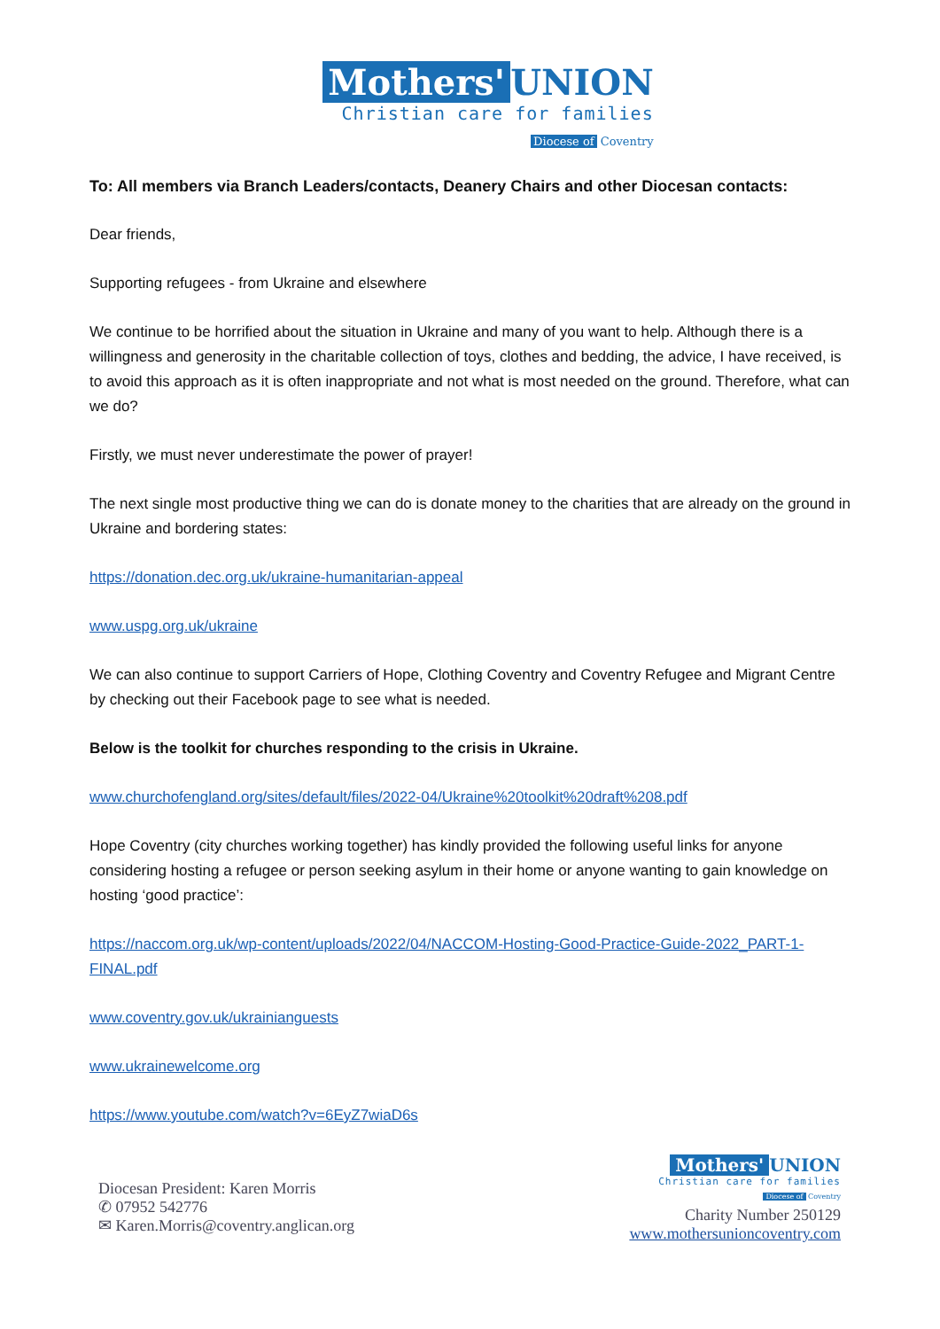Mothers' UNION
Christian care for families
Diocese of Coventry
To: All members via Branch Leaders/contacts, Deanery Chairs and other Diocesan contacts:
Dear friends,
Supporting refugees - from Ukraine and elsewhere
We continue to be horrified about the situation in Ukraine and many of you want to help. Although there is a willingness and generosity in the charitable collection of toys, clothes and bedding, the advice, I have received, is to avoid this approach as it is often inappropriate and not what is most needed on the ground. Therefore, what can we do?
Firstly, we must never underestimate the power of prayer!
The next single most productive thing we can do is donate money to the charities that are already on the ground in Ukraine and bordering states:
https://donation.dec.org.uk/ukraine-humanitarian-appeal
www.uspg.org.uk/ukraine
We can also continue to support Carriers of Hope, Clothing Coventry and Coventry Refugee and Migrant Centre by checking out their Facebook page to see what is needed.
Below is the toolkit for churches responding to the crisis in Ukraine.
www.churchofengland.org/sites/default/files/2022-04/Ukraine%20toolkit%20draft%208.pdf
Hope Coventry (city churches working together) has kindly provided the following useful links for anyone considering hosting a refugee or person seeking asylum in their home or anyone wanting to gain knowledge on hosting ‘good practice’:
https://naccom.org.uk/wp-content/uploads/2022/04/NACCOM-Hosting-Good-Practice-Guide-2022_PART-1-FINAL.pdf
www.coventry.gov.uk/ukrainianguests
www.ukrainewelcome.org
https://www.youtube.com/watch?v=6EyZ7wiaD6s
Diocesan President: Karen Morris
✆ 07952 542776
✉ Karen.Morris@coventry.anglican.org
Mothers' UNION
Christian care for families
Diocese of Coventry
Charity Number 250129
www.mothersunioncoventry.com